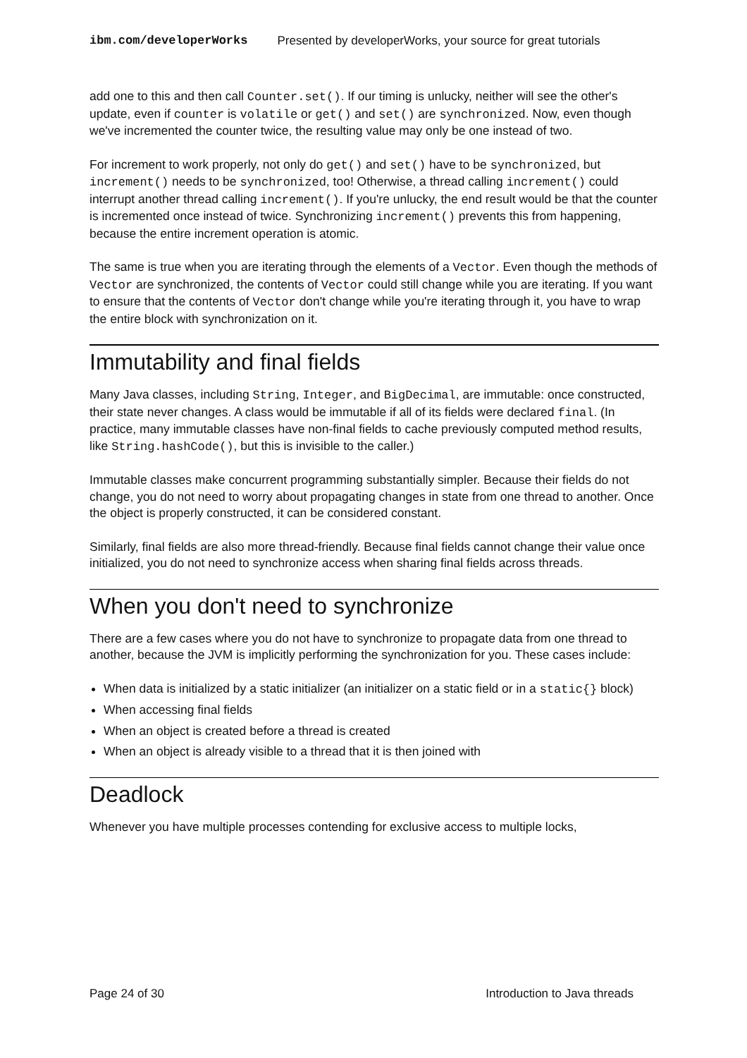ibm.com/developerWorks Presented by developerWorks, your source for great tutorials
add one to this and then call Counter.set(). If our timing is unlucky, neither will see the other's update, even if counter is volatile or get() and set() are synchronized. Now, even though we've incremented the counter twice, the resulting value may only be one instead of two.
For increment to work properly, not only do get() and set() have to be synchronized, but increment() needs to be synchronized, too! Otherwise, a thread calling increment() could interrupt another thread calling increment(). If you're unlucky, the end result would be that the counter is incremented once instead of twice. Synchronizing increment() prevents this from happening, because the entire increment operation is atomic.
The same is true when you are iterating through the elements of a Vector. Even though the methods of Vector are synchronized, the contents of Vector could still change while you are iterating. If you want to ensure that the contents of Vector don't change while you're iterating through it, you have to wrap the entire block with synchronization on it.
Immutability and final fields
Many Java classes, including String, Integer, and BigDecimal, are immutable: once constructed, their state never changes. A class would be immutable if all of its fields were declared final. (In practice, many immutable classes have non-final fields to cache previously computed method results, like String.hashCode(), but this is invisible to the caller.)
Immutable classes make concurrent programming substantially simpler. Because their fields do not change, you do not need to worry about propagating changes in state from one thread to another. Once the object is properly constructed, it can be considered constant.
Similarly, final fields are also more thread-friendly. Because final fields cannot change their value once initialized, you do not need to synchronize access when sharing final fields across threads.
When you don't need to synchronize
There are a few cases where you do not have to synchronize to propagate data from one thread to another, because the JVM is implicitly performing the synchronization for you. These cases include:
When data is initialized by a static initializer (an initializer on a static field or in a static{} block)
When accessing final fields
When an object is created before a thread is created
When an object is already visible to a thread that it is then joined with
Deadlock
Whenever you have multiple processes contending for exclusive access to multiple locks,
Page 24 of 30 Introduction to Java threads